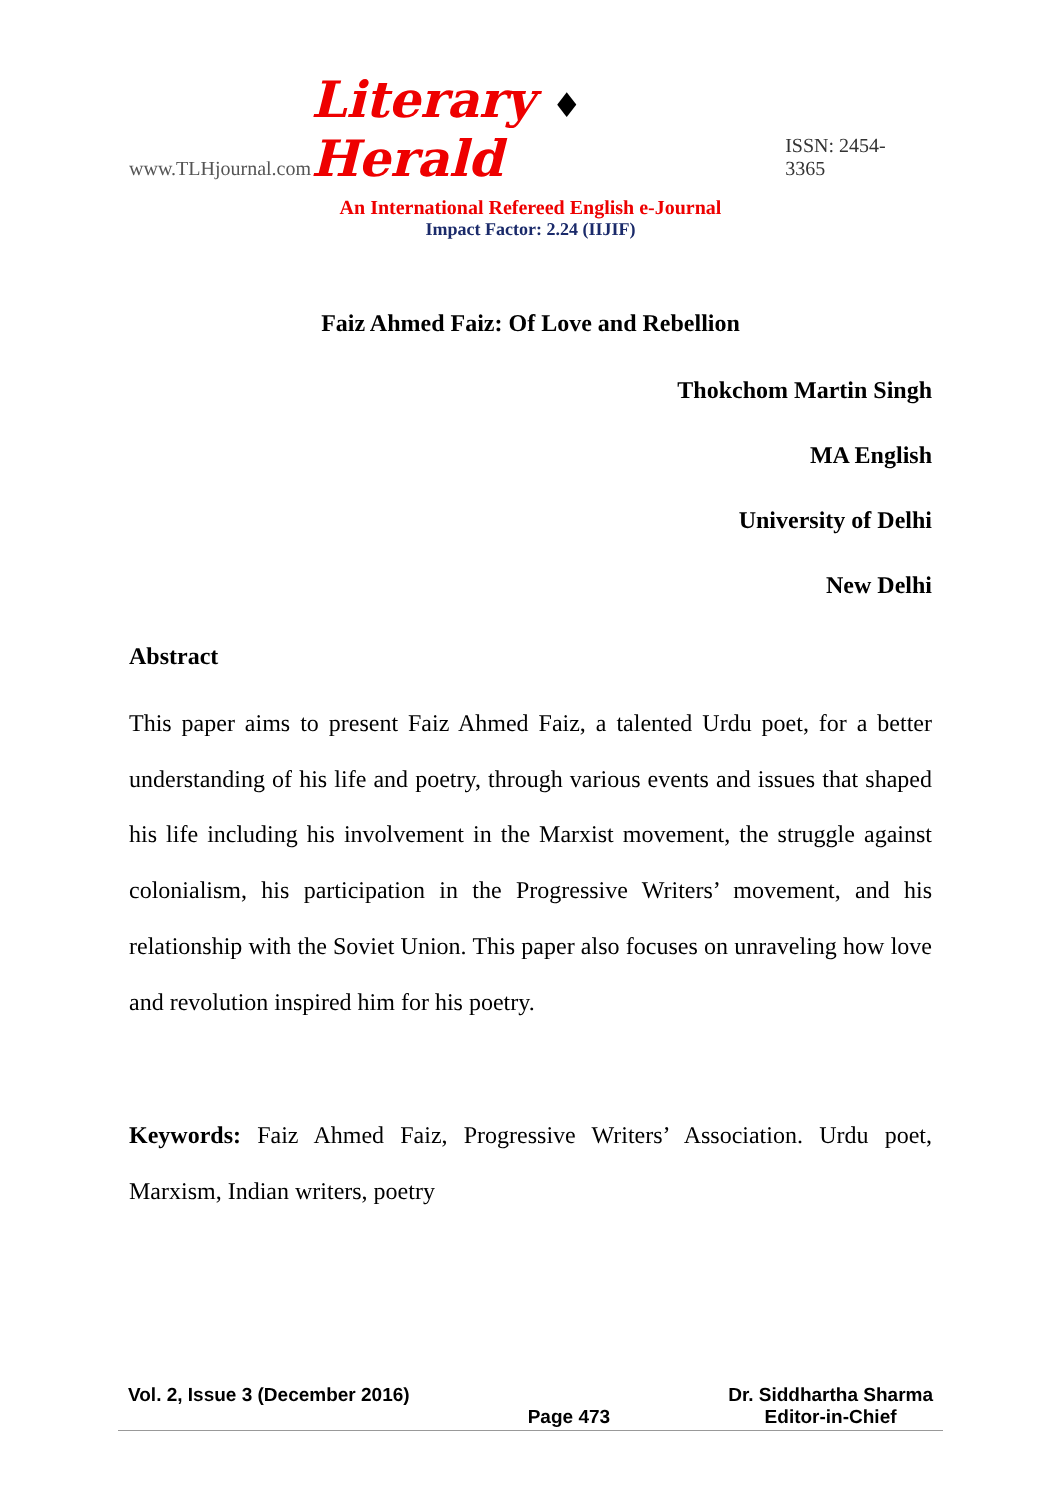www.TLHjournal.com
Literary ♦ Herald
ISSN: 2454-3365
An International Refereed English e-Journal
Impact Factor: 2.24 (IIJIF)
Faiz Ahmed Faiz: Of Love and Rebellion
Thokchom Martin Singh
MA English
University of Delhi
New Delhi
Abstract
This paper aims to present Faiz Ahmed Faiz, a talented Urdu poet, for a better understanding of his life and poetry, through various events and issues that shaped his life including his involvement in the Marxist movement, the struggle against colonialism, his participation in the Progressive Writers’ movement, and his relationship with the Soviet Union. This paper also focuses on unraveling how love and revolution inspired him for his poetry.
Keywords: Faiz Ahmed Faiz, Progressive Writers’ Association. Urdu poet, Marxism, Indian writers, poetry
Vol. 2, Issue 3 (December 2016)
Page 473
Dr. Siddhartha Sharma
Editor-in-Chief